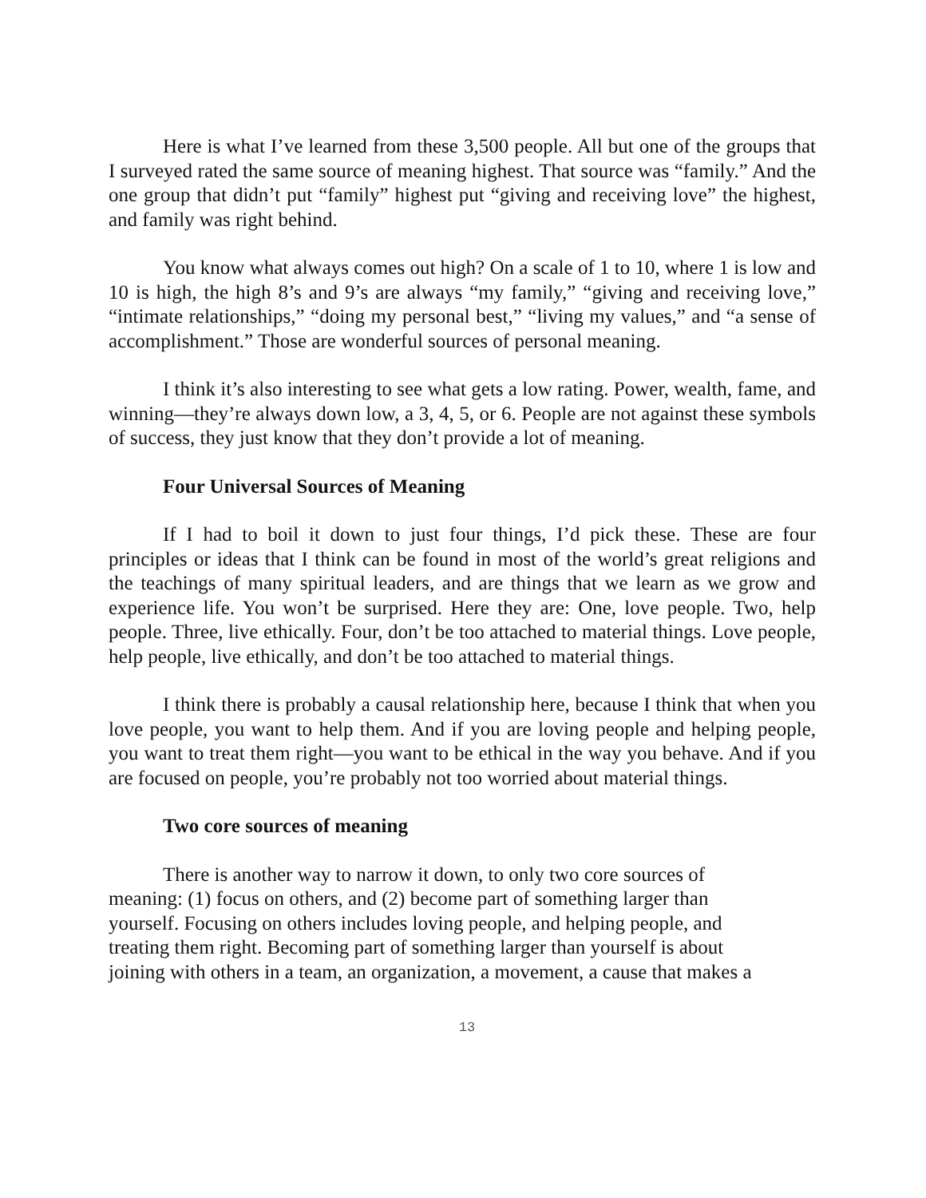Here is what I’ve learned from these 3,500 people. All but one of the groups that I surveyed rated the same source of meaning highest. That source was “family.” And the one group that didn’t put “family” highest put “giving and receiving love” the highest, and family was right behind.
You know what always comes out high? On a scale of 1 to 10, where 1 is low and 10 is high, the high 8’s and 9’s are always “my family,” “giving and receiving love,” “intimate relationships,” “doing my personal best,” “living my values,” and “a sense of accomplishment.” Those are wonderful sources of personal meaning.
I think it’s also interesting to see what gets a low rating. Power, wealth, fame, and winning—they’re always down low, a 3, 4, 5, or 6. People are not against these symbols of success, they just know that they don’t provide a lot of meaning.
Four Universal Sources of Meaning
If I had to boil it down to just four things, I’d pick these. These are four principles or ideas that I think can be found in most of the world’s great religions and the teachings of many spiritual leaders, and are things that we learn as we grow and experience life. You won’t be surprised. Here they are: One, love people. Two, help people. Three, live ethically. Four, don’t be too attached to material things. Love people, help people, live ethically, and don’t be too attached to material things.
I think there is probably a causal relationship here, because I think that when you love people, you want to help them. And if you are loving people and helping people, you want to treat them right—you want to be ethical in the way you behave. And if you are focused on people, you’re probably not too worried about material things.
Two core sources of meaning
There is another way to narrow it down, to only two core sources of
meaning: (1) focus on others, and (2) become part of something larger than
yourself. Focusing on others includes loving people, and helping people, and
treating them right. Becoming part of something larger than yourself is about
joining with others in a team, an organization, a movement, a cause that makes a
13